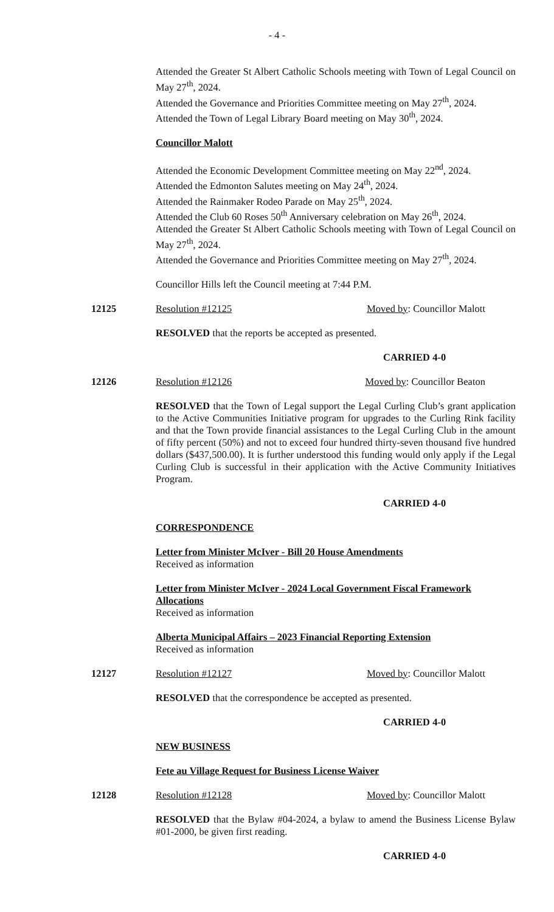- 4 -
Attended the Greater St Albert Catholic Schools meeting with Town of Legal Council on May 27<sup>th</sup>, 2024.
Attended the Governance and Priorities Committee meeting on May 27<sup>th</sup>, 2024.
Attended the Town of Legal Library Board meeting on May 30<sup>th</sup>, 2024.
Councillor Malott
Attended the Economic Development Committee meeting on May 22<sup>nd</sup>, 2024.
Attended the Edmonton Salutes meeting on May 24<sup>th</sup>, 2024.
Attended the Rainmaker Rodeo Parade on May 25<sup>th</sup>, 2024.
Attended the Club 60 Roses 50<sup>th</sup> Anniversary celebration on May 26<sup>th</sup>, 2024.
Attended the Greater St Albert Catholic Schools meeting with Town of Legal Council on May 27<sup>th</sup>, 2024.
Attended the Governance and Priorities Committee meeting on May 27<sup>th</sup>, 2024.
Councillor Hills left the Council meeting at 7:44 P.M.
12125 Resolution #12125 Moved by: Councillor Malott
RESOLVED that the reports be accepted as presented.
CARRIED 4-0
12126 Resolution #12126 Moved by: Councillor Beaton
RESOLVED that the Town of Legal support the Legal Curling Club’s grant application to the Active Communities Initiative program for upgrades to the Curling Rink facility and that the Town provide financial assistances to the Legal Curling Club in the amount of fifty percent (50%) and not to exceed four hundred thirty-seven thousand five hundred dollars ($437,500.00). It is further understood this funding would only apply if the Legal Curling Club is successful in their application with the Active Community Initiatives Program.
CARRIED 4-0
CORRESPONDENCE
Letter from Minister McIver - Bill 20 House Amendments
Received as information
Letter from Minister McIver - 2024 Local Government Fiscal Framework Allocations
Received as information
Alberta Municipal Affairs – 2023 Financial Reporting Extension
Received as information
12127 Resolution #12127 Moved by: Councillor Malott
RESOLVED that the correspondence be accepted as presented.
CARRIED 4-0
NEW BUSINESS
Fete au Village Request for Business License Waiver
12128 Resolution #12128 Moved by: Councillor Malott
RESOLVED that the Bylaw #04-2024, a bylaw to amend the Business License Bylaw #01-2000, be given first reading.
CARRIED 4-0